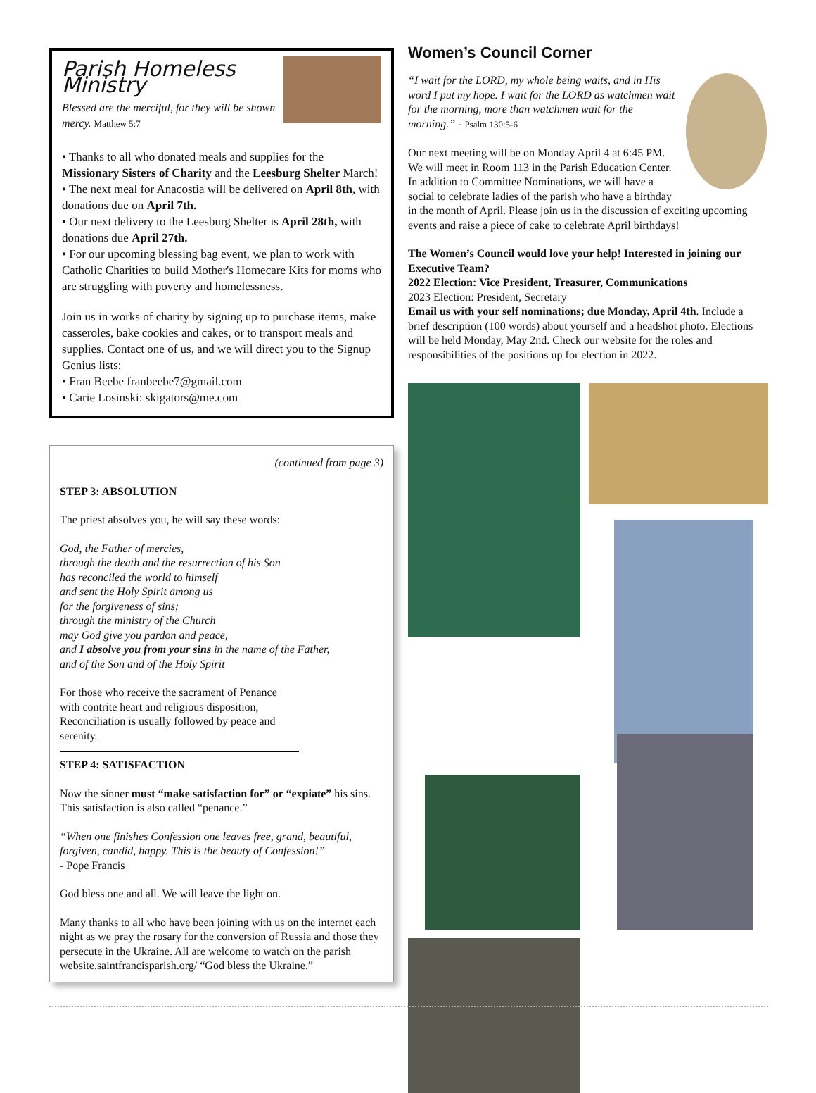Parish Homeless Ministry
Blessed are the merciful, for they will be shown mercy. Matthew 5:7
• Thanks to all who donated meals and supplies for the Missionary Sisters of Charity and the Leesburg Shelter March!
• The next meal for Anacostia will be delivered on April 8th, with donations due on April 7th.
• Our next delivery to the Leesburg Shelter is April 28th, with donations due April 27th.
• For our upcoming blessing bag event, we plan to work with Catholic Charities to build Mother's Homecare Kits for moms who are struggling with poverty and homelessness.
Join us in works of charity by signing up to purchase items, make casseroles, bake cookies and cakes, or to transport meals and supplies. Contact one of us, and we will direct you to the Signup Genius lists:
• Fran Beebe franbeebe7@gmail.com
• Carie Losinski: skigators@me.com
(continued from page 3)
STEP 3: ABSOLUTION
The priest absolves you, he will say these words:
God, the Father of mercies,
through the death and the resurrection of his Son
has reconciled the world to himself
and sent the Holy Spirit among us
for the forgiveness of sins;
through the ministry of the Church
may God give you pardon and peace,
and I absolve you from your sins in the name of the Father,
and of the Son and of the Holy Spirit
For those who receive the sacrament of Penance with contrite heart and religious disposition, Reconciliation is usually followed by peace and serenity.
STEP 4: SATISFACTION
Now the sinner must “make satisfaction for” or “expiate” his sins.
This satisfaction is also called “penance.”
“When one finishes Confession one leaves free, grand, beautiful, forgiven, candid, happy. This is the beauty of Confession!”
- Pope Francis
God bless one and all. We will leave the light on.
Many thanks to all who have been joining with us on the internet each night as we pray the rosary for the conversion of Russia and those they persecute in the Ukraine. All are welcome to watch on the parish website.saintfrancisparish.org/ “God bless the Ukraine.”
Women’s Council Corner
“I wait for the LORD, my whole being waits, and in His word I put my hope. I wait for the LORD as watchmen wait for the morning, more than watchmen wait for the morning.” - Psalm 130:5-6
Our next meeting will be on Monday April 4 at 6:45 PM. We will meet in Room 113 in the Parish Education Center. In addition to Committee Nominations, we will have a social to celebrate ladies of the parish who have a birthday in the month of April. Please join us in the discussion of exciting upcoming events and raise a piece of cake to celebrate April birthdays!
The Women’s Council would love your help! Interested in joining our Executive Team?
2022 Election: Vice President, Treasurer, Communications
2023 Election: President, Secretary
Email us with your self nominations; due Monday, April 4th. Include a brief description (100 words) about yourself and a headshot photo. Elections will be held Monday, May 2nd. Check our website for the roles and responsibilities of the positions up for election in 2022.